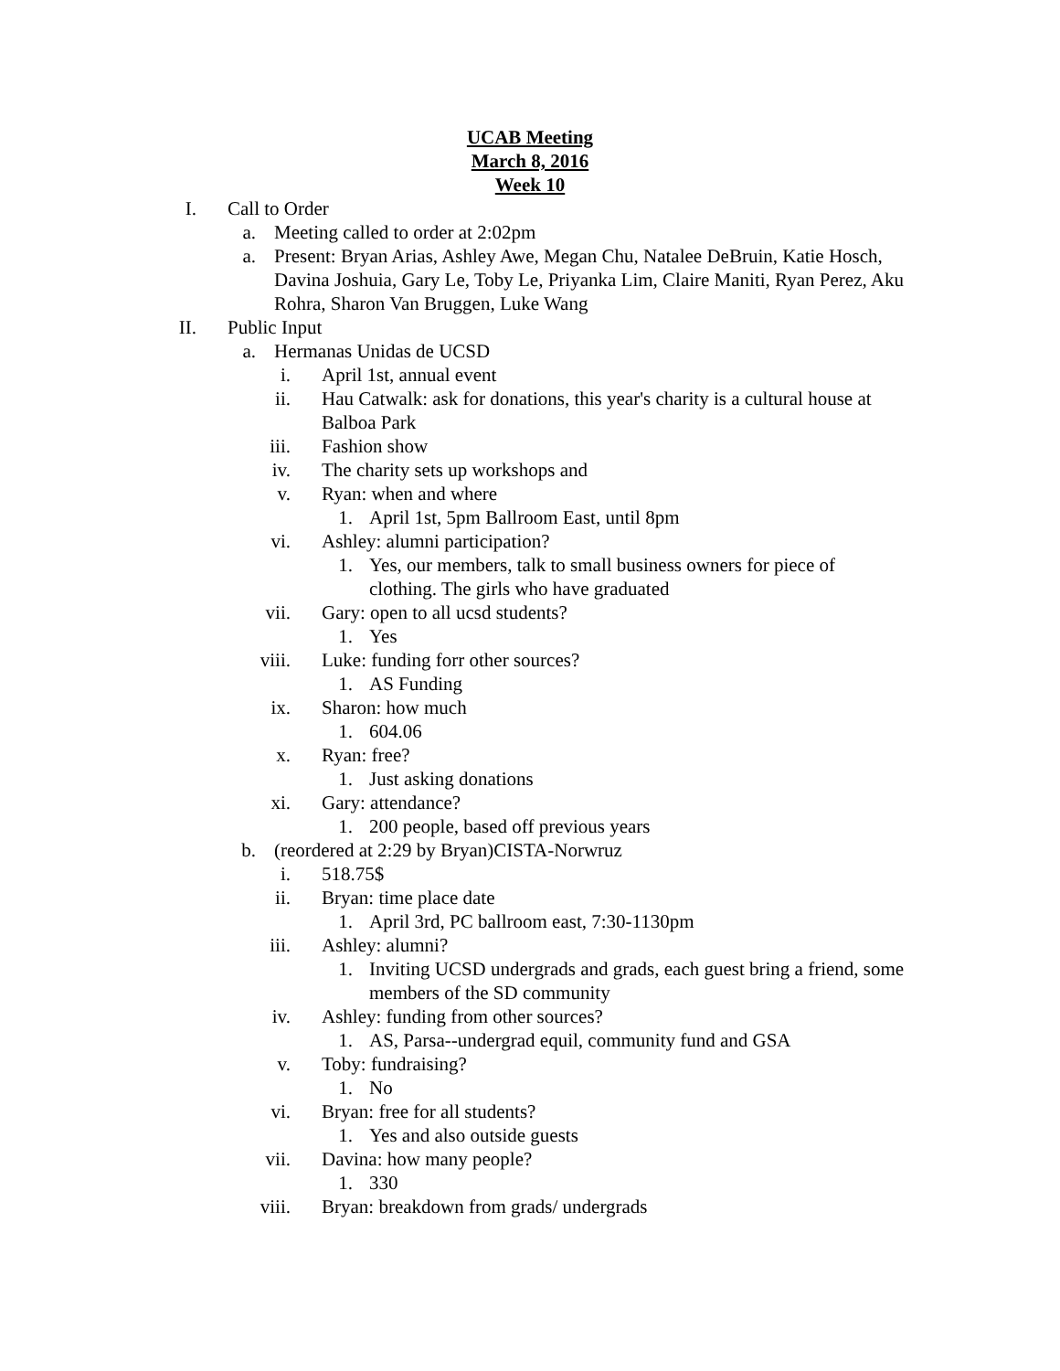UCAB Meeting
March 8, 2016
Week 10
I. Call to Order
a. Meeting called to order at 2:02pm
a. Present: Bryan Arias, Ashley Awe, Megan Chu, Natalee DeBruin, Katie Hosch, Davina Joshuia, Gary Le, Toby Le, Priyanka Lim, Claire Maniti, Ryan Perez, Aku Rohra, Sharon Van Bruggen, Luke Wang
II. Public Input
a. Hermanas Unidas de UCSD
i. April 1st, annual event
ii. Hau Catwalk: ask for donations, this year's charity is a cultural house at Balboa Park
iii. Fashion show
iv. The charity sets up workshops and
v. Ryan: when and where
1. April 1st, 5pm Ballroom East, until 8pm
vi. Ashley: alumni participation?
1. Yes, our members, talk to small business owners for piece of clothing. The girls who have graduated
vii. Gary: open to all ucsd students?
1. Yes
viii. Luke: funding forr other sources?
1. AS Funding
ix. Sharon: how much
1. 604.06
x. Ryan: free?
1. Just asking donations
xi. Gary: attendance?
1. 200 people, based off previous years
b. (reordered at 2:29 by Bryan)CISTA-Norwruz
i. 518.75$
ii. Bryan: time place date
1. April 3rd, PC ballroom east, 7:30-1130pm
iii. Ashley: alumni?
1. Inviting UCSD undergrads and grads, each guest bring a friend, some members of the SD community
iv. Ashley: funding from other sources?
1. AS, Parsa--undergrad equil, community fund and GSA
v. Toby: fundraising?
1. No
vi. Bryan: free for all students?
1. Yes and also outside guests
vii. Davina: how many people?
1. 330
viii. Bryan: breakdown from grads/ undergrads